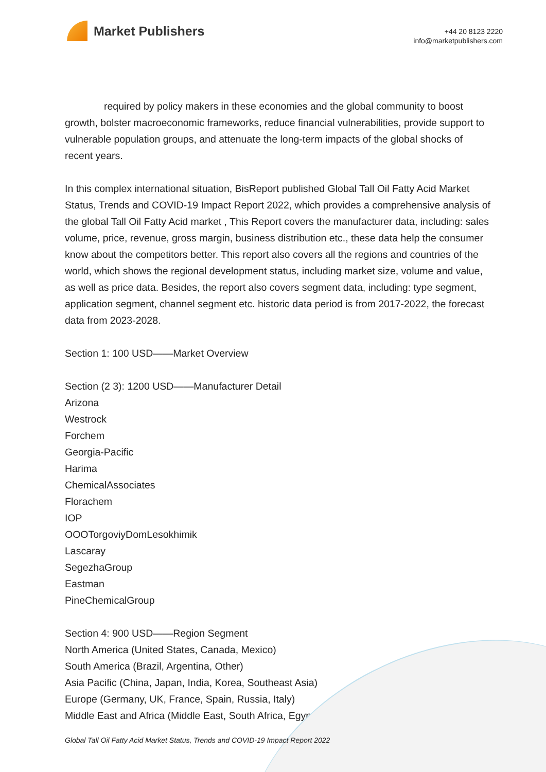Market Publishers
+44 20 8123 2220
info@marketpublishers.com
required by policy makers in these economies and the global community to boost growth, bolster macroeconomic frameworks, reduce financial vulnerabilities, provide support to vulnerable population groups, and attenuate the long-term impacts of the global shocks of recent years.
In this complex international situation, BisReport published Global Tall Oil Fatty Acid Market Status, Trends and COVID-19 Impact Report 2022, which provides a comprehensive analysis of the global Tall Oil Fatty Acid market , This Report covers the manufacturer data, including: sales volume, price, revenue, gross margin, business distribution etc., these data help the consumer know about the competitors better. This report also covers all the regions and countries of the world, which shows the regional development status, including market size, volume and value, as well as price data. Besides, the report also covers segment data, including: type segment, application segment, channel segment etc. historic data period is from 2017-2022, the forecast data from 2023-2028.
Section 1: 100 USD——Market Overview
Section (2 3): 1200 USD——Manufacturer Detail
Arizona
Westrock
Forchem
Georgia-Pacific
Harima
ChemicalAssociates
Florachem
IOP
OOOTorgoviyDomLesokhimik
Lascaray
SegezhaGroup
Eastman
PineChemicalGroup
Section 4: 900 USD——Region Segment
North America (United States, Canada, Mexico)
South America (Brazil, Argentina, Other)
Asia Pacific (China, Japan, India, Korea, Southeast Asia)
Europe (Germany, UK, France, Spain, Russia, Italy)
Middle East and Africa (Middle East, South Africa, Egypt)
Global Tall Oil Fatty Acid Market Status, Trends and COVID-19 Impact Report 2022